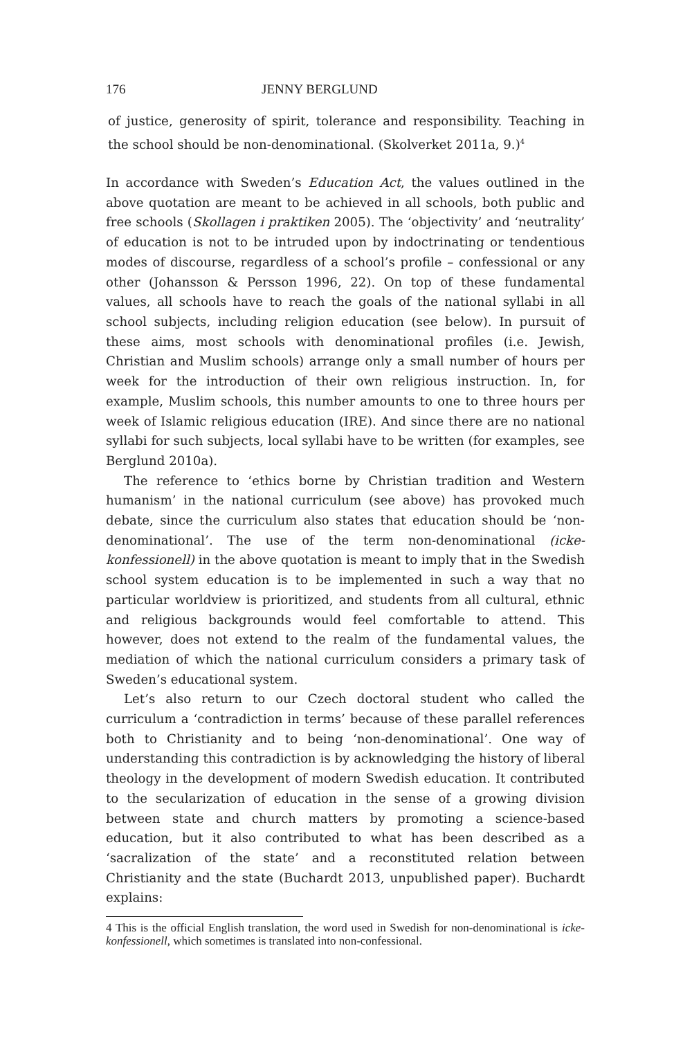176 JENNY BERGLUND
of justice, generosity of spirit, tolerance and responsibility. Teaching in the school should be non-denominational. (Skolverket 2011a, 9.)<sup>4</sup>
In accordance with Sweden’s Education Act, the values outlined in the above quotation are meant to be achieved in all schools, both public and free schools (Skollagen i praktiken 2005). The ‘objectivity’ and ‘neutrality’ of education is not to be intruded upon by indoctrinating or tendentious modes of discourse, regardless of a school’s profile – confessional or any other (Johansson & Persson 1996, 22). On top of these fundamental values, all schools have to reach the goals of the national syllabi in all school subjects, including religion education (see below). In pursuit of these aims, most schools with denominational profiles (i.e. Jewish, Christian and Muslim schools) arrange only a small number of hours per week for the introduction of their own religious instruction. In, for example, Muslim schools, this number amounts to one to three hours per week of Islamic religious education (IRE). And since there are no national syllabi for such subjects, local syllabi have to be written (for examples, see Berglund 2010a).
The reference to ‘ethics borne by Christian tradition and Western humanism’ in the national curriculum (see above) has provoked much debate, since the curriculum also states that education should be ‘non-denominational’. The use of the term non-denominational (icke-konfessionell) in the above quotation is meant to imply that in the Swedish school system education is to be implemented in such a way that no particular worldview is prioritized, and students from all cultural, ethnic and religious backgrounds would feel comfortable to attend. This however, does not extend to the realm of the fundamental values, the mediation of which the national curriculum considers a primary task of Sweden’s educational system.
Let’s also return to our Czech doctoral student who called the curriculum a ‘contradiction in terms’ because of these parallel references both to Christianity and to being ‘non-denominational’. One way of understanding this contradiction is by acknowledging the history of liberal theology in the development of modern Swedish education. It contributed to the secularization of education in the sense of a growing division between state and church matters by promoting a science-based education, but it also contributed to what has been described as a ‘sacralization of the state’ and a reconstituted relation between Christianity and the state (Buchardt 2013, unpublished paper). Buchardt explains:
4 This is the official English translation, the word used in Swedish for non-denominational is icke-konfessionell, which sometimes is translated into non-confessional.